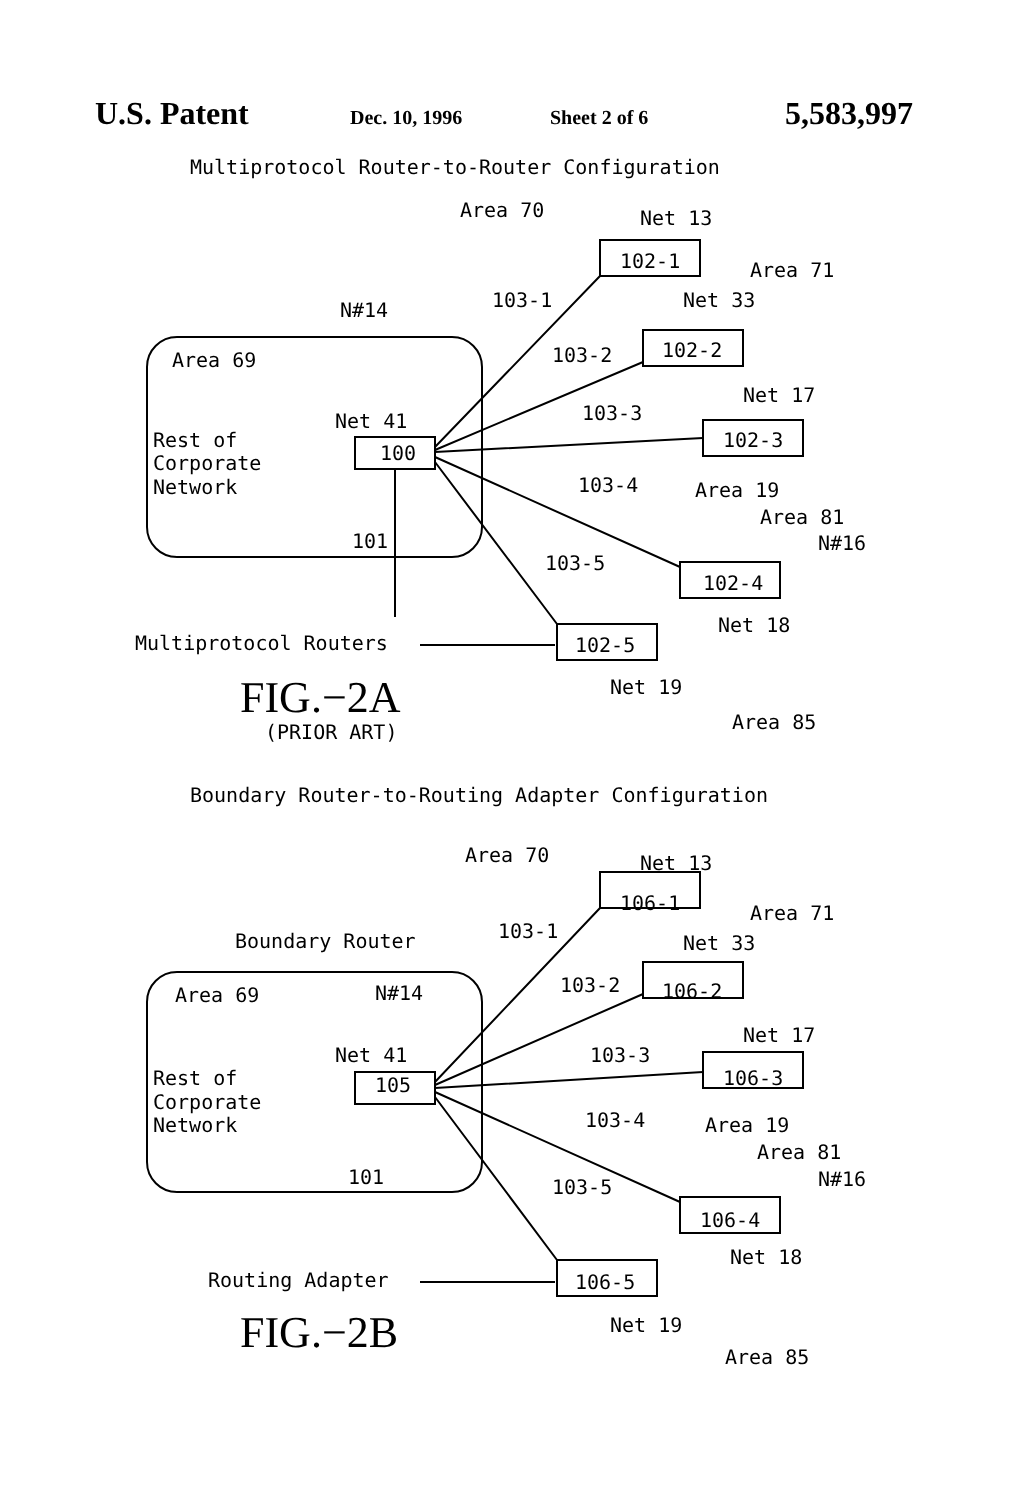U.S. Patent Dec. 10, 1996 Sheet 2 of 6 5,583,997
Multiprotocol Router-to-Router Configuration
Area 70
Net 13
102-1
Area 71
Net 33
102-2
N#14
103-1
103-2
Area 69
Net 17
103-3
Net 41
100
102-3
Rest of
Corporate
Network
103-4
Area 19
Area 81
101
N#16
103-5
102-4
Net 18
Multiprotocol Routers
102-5
Net 19
FIG.−2A
(PRIOR ART)
Area 85
Boundary Router-to-Routing Adapter Configuration
Area 70
Net 13
106-1
Area 71
Boundary Router
103-1
Net 33
Area 69
N#14
103-2
106-2
Net 17
103-3
Net 41
105
106-3
Rest of
Corporate
Network
103-4
Area 19
Area 81
101
N#16
103-5
106-4
Net 18
Routing Adapter
106-5
Net 19
FIG.−2B
Area 85